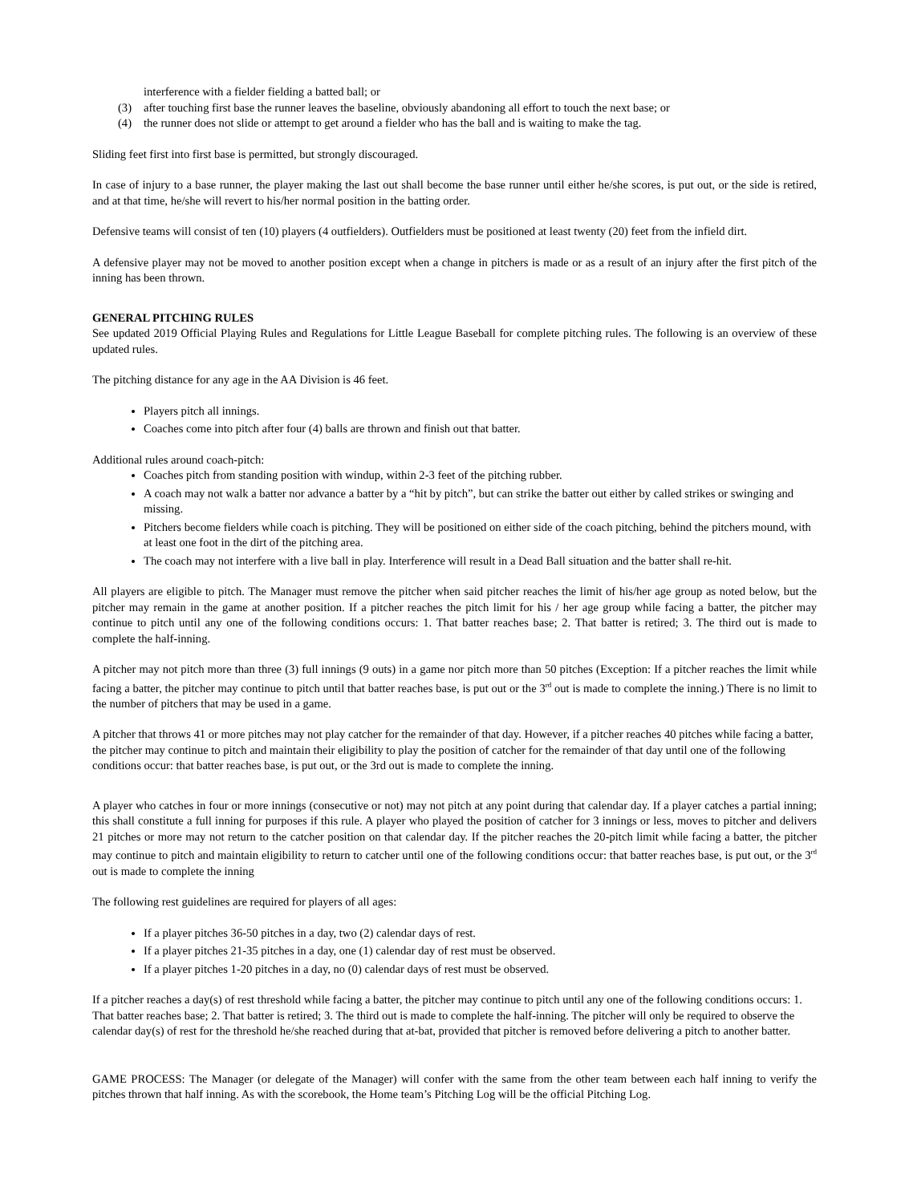interference with a fielder fielding a batted ball; or
(3) after touching first base the runner leaves the baseline, obviously abandoning all effort to touch the next base; or
(4) the runner does not slide or attempt to get around a fielder who has the ball and is waiting to make the tag.
Sliding feet first into first base is permitted, but strongly discouraged.
In case of injury to a base runner, the player making the last out shall become the base runner until either he/she scores, is put out, or the side is retired, and at that time, he/she will revert to his/her normal position in the batting order.
Defensive teams will consist of ten (10) players (4 outfielders). Outfielders must be positioned at least twenty (20) feet from the infield dirt.
A defensive player may not be moved to another position except when a change in pitchers is made or as a result of an injury after the first pitch of the inning has been thrown.
GENERAL PITCHING RULES
See updated 2019 Official Playing Rules and Regulations for Little League Baseball for complete pitching rules. The following is an overview of these updated rules.
The pitching distance for any age in the AA Division is 46 feet.
Players pitch all innings.
Coaches come into pitch after four (4) balls are thrown and finish out that batter.
Additional rules around coach-pitch:
Coaches pitch from standing position with windup, within 2-3 feet of the pitching rubber.
A coach may not walk a batter nor advance a batter by a “hit by pitch”, but can strike the batter out either by called strikes or swinging and missing.
Pitchers become fielders while coach is pitching. They will be positioned on either side of the coach pitching, behind the pitchers mound, with at least one foot in the dirt of the pitching area.
The coach may not interfere with a live ball in play. Interference will result in a Dead Ball situation and the batter shall re-hit.
All players are eligible to pitch. The Manager must remove the pitcher when said pitcher reaches the limit of his/her age group as noted below, but the pitcher may remain in the game at another position. If a pitcher reaches the pitch limit for his / her age group while facing a batter, the pitcher may continue to pitch until any one of the following conditions occurs: 1. That batter reaches base; 2. That batter is retired; 3. The third out is made to complete the half-inning.
A pitcher may not pitch more than three (3) full innings (9 outs) in a game nor pitch more than 50 pitches (Exception: If a pitcher reaches the limit while facing a batter, the pitcher may continue to pitch until that batter reaches base, is put out or the 3<sup>rd</sup> out is made to complete the inning.) There is no limit to the number of pitchers that may be used in a game.
A pitcher that throws 41 or more pitches may not play catcher for the remainder of that day. However, if a pitcher reaches 40 pitches while facing a batter, the pitcher may continue to pitch and maintain their eligibility to play the position of catcher for the remainder of that day until one of the following conditions occur: that batter reaches base, is put out, or the 3rd out is made to complete the inning.
A player who catches in four or more innings (consecutive or not) may not pitch at any point during that calendar day. If a player catches a partial inning; this shall constitute a full inning for purposes if this rule. A player who played the position of catcher for 3 innings or less, moves to pitcher and delivers 21 pitches or more may not return to the catcher position on that calendar day. If the pitcher reaches the 20-pitch limit while facing a batter, the pitcher may continue to pitch and maintain eligibility to return to catcher until one of the following conditions occur: that batter reaches base, is put out, or the 3<sup>rd</sup> out is made to complete the inning
The following rest guidelines are required for players of all ages:
If a player pitches 36-50 pitches in a day, two (2) calendar days of rest.
If a player pitches 21-35 pitches in a day, one (1) calendar day of rest must be observed.
If a player pitches 1-20 pitches in a day, no (0) calendar days of rest must be observed.
If a pitcher reaches a day(s) of rest threshold while facing a batter, the pitcher may continue to pitch until any one of the following conditions occurs: 1. That batter reaches base; 2. That batter is retired; 3. The third out is made to complete the half-inning. The pitcher will only be required to observe the calendar day(s) of rest for the threshold he/she reached during that at-bat, provided that pitcher is removed before delivering a pitch to another batter.
GAME PROCESS: The Manager (or delegate of the Manager) will confer with the same from the other team between each half inning to verify the pitches thrown that half inning. As with the scorebook, the Home team’s Pitching Log will be the official Pitching Log.